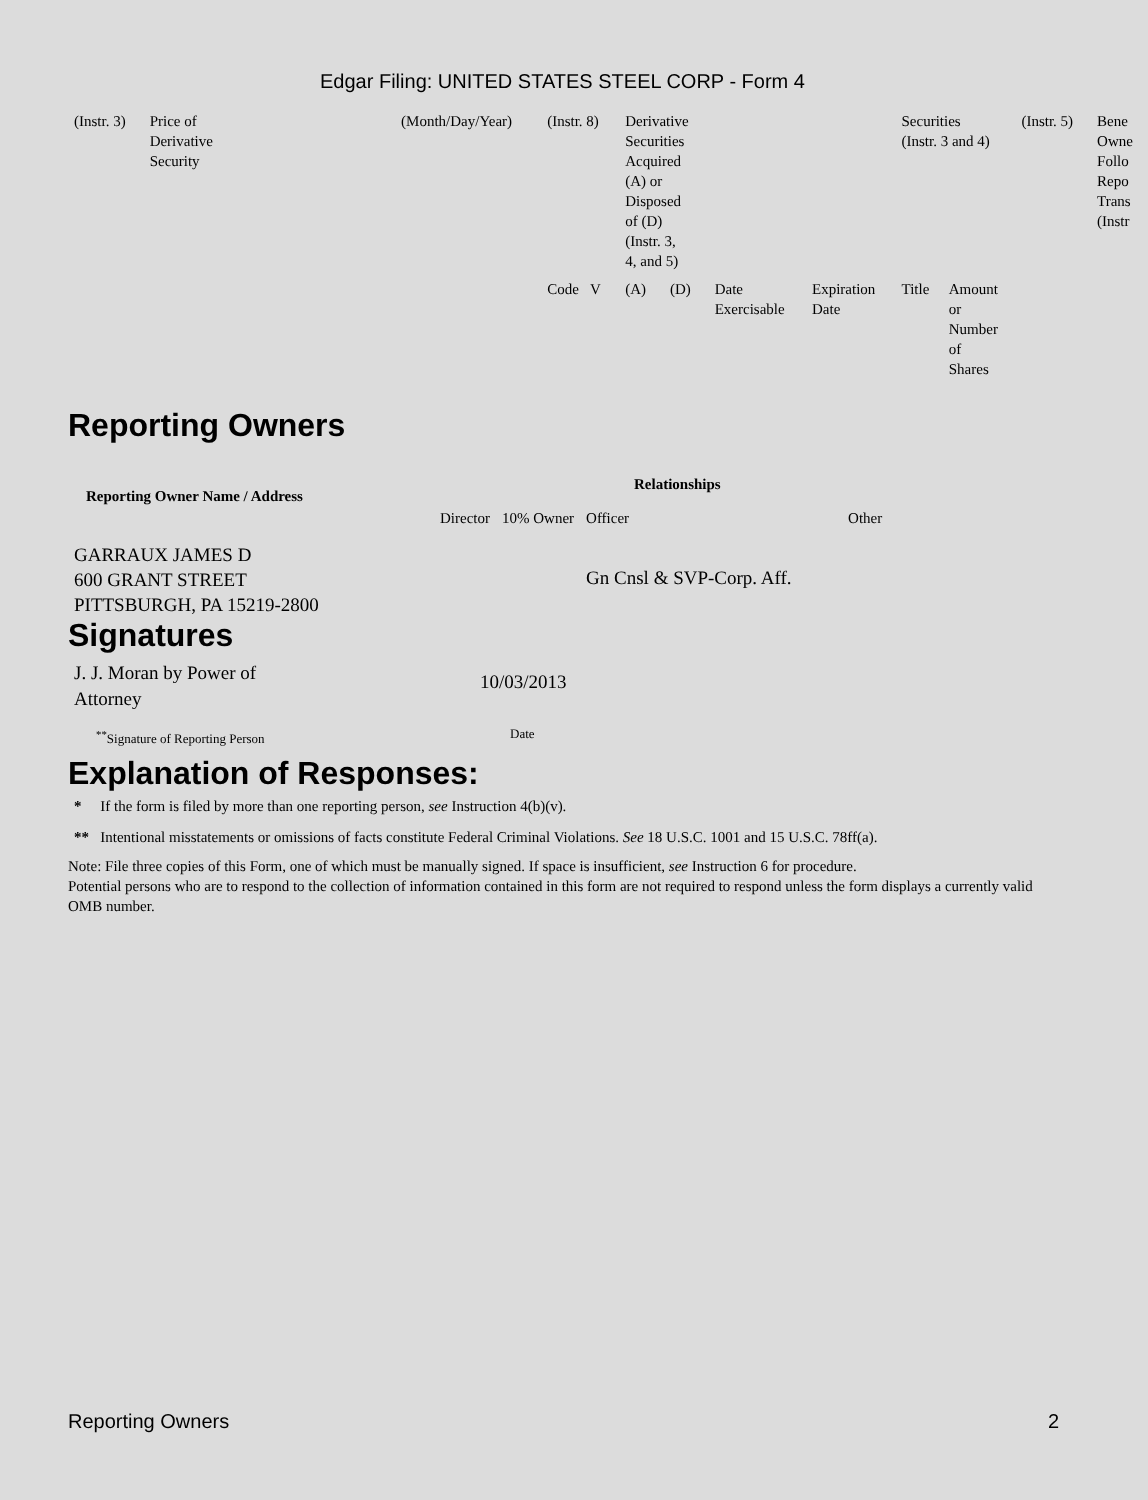Edgar Filing: UNITED STATES STEEL CORP - Form 4
| (Instr. 3) | Price of Derivative Security | | (Month/Day/Year) | (Instr. 8) | Derivative Securities Acquired (A) or Disposed of (D) (Instr. 3, 4, and 5) | | | | Securities (Instr. 3 and 4) | | (Instr. 5) | Bene Owne Follo Repo Trans (Instr |
| | | | | Code V | (A) | (D) | Date Exercisable | Expiration Date | Title | Amount or Number of Shares | | |
Reporting Owners
| Reporting Owner Name / Address | Relationships | | | |
| --- | --- | --- | --- | --- |
| | Director | 10% Owner | Officer | Other |
| GARRAUX JAMES D 600 GRANT STREET PITTSBURGH, PA 15219-2800 | | | Gn Cnsl & SVP-Corp. Aff. | |
Signatures
| J. J. Moran by Power of Attorney | 10/03/2013 |
| <sup>**</sup> Signature of Reporting Person | Date |
Explanation of Responses:
* If the form is filed by more than one reporting person, see Instruction 4(b)(v).
** Intentional misstatements or omissions of facts constitute Federal Criminal Violations. See 18 U.S.C. 1001 and 15 U.S.C. 78ff(a).
Note: File three copies of this Form, one of which must be manually signed. If space is insufficient, see Instruction 6 for procedure.
Potential persons who are to respond to the collection of information contained in this form are not required to respond unless the form displays a currently valid OMB number.
Reporting Owners 2